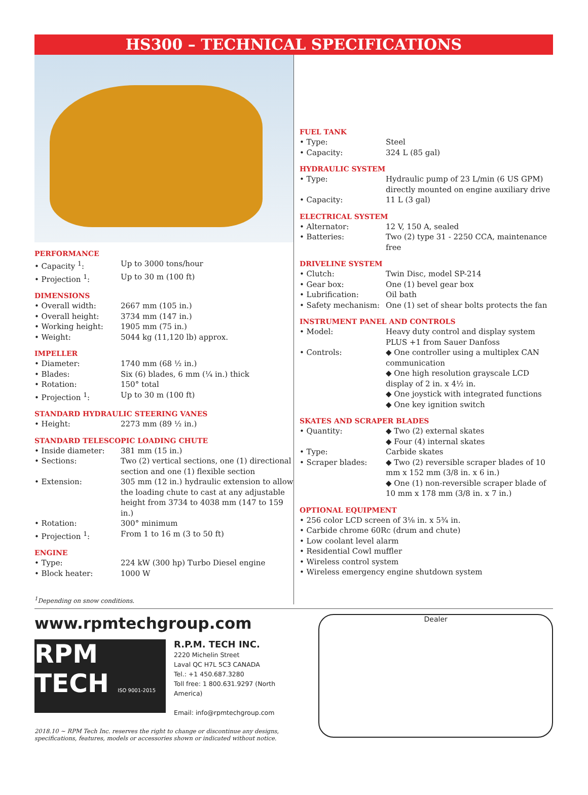HS300 – TECHNICAL SPECIFICATIONS
PERFORMANCE
| • Capacity <sup>1</sup>: | Up to 3000 tons/hour |
| • Projection <sup>1</sup>: | Up to 30 m (100 ft) |
DIMENSIONS
| • Overall width: | 2667 mm (105 in.) |
| • Overall height: | 3734 mm (147 in.) |
| • Working height: | 1905 mm (75 in.) |
| • Weight: | 5044 kg (11,120 lb) approx. |
IMPELLER
| • Diameter: | 1740 mm (68 ½ in.) |
| • Blades: | Six (6) blades, 6 mm (¼ in.) thick |
| • Rotation: | 150° total |
| • Projection <sup>1</sup>: | Up to 30 m (100 ft) |
STANDARD HYDRAULIC STEERING VANES
| • Height: | 2273 mm (89 ½ in.) |
STANDARD TELESCOPIC LOADING CHUTE
| • Inside diameter: | 381 mm (15 in.) |
| • Sections: | Two (2) vertical sections, one (1) directional section and one (1) flexible section |
| • Extension: | 305 mm (12 in.) hydraulic extension to allow the loading chute to cast at any adjustable height from 3734 to 4038 mm (147 to 159 in.) |
| • Rotation: | 300° minimum |
| • Projection <sup>1</sup>: | From 1 to 16 m (3 to 50 ft) |
ENGINE
| • Type: | 224 kW (300 hp) Turbo Diesel engine |
| • Block heater: | 1000 W |
<sup>1</sup> Depending on snow conditions.
FUEL TANK
| • Type: | Steel |
| • Capacity: | 324 L (85 gal) |
HYDRAULIC SYSTEM
| • Type: | Hydraulic pump of 23 L/min (6 US GPM) directly mounted on engine auxiliary drive |
| • Capacity: | 11 L (3 gal) |
ELECTRICAL SYSTEM
| • Alternator: | 12 V, 150 A, sealed |
| • Batteries: | Two (2) type 31 - 2250 CCA, maintenance free |
DRIVELINE SYSTEM
| • Clutch: | Twin Disc, model SP-214 |
| • Gear box: | One (1) bevel gear box |
| • Lubrification: | Oil bath |
| • Safety mechanism: | One (1) set of shear bolts protects the fan |
INSTRUMENT PANEL AND CONTROLS
| • Model: | Heavy duty control and display system PLUS +1 from Sauer Danfoss |
| • Controls: | ◆ One controller using a multiplex CAN communication ◆ One high resolution grayscale LCD display of 2 in. x 4½ in. ◆ One joystick with integrated functions ◆ One key ignition switch |
SKATES AND SCRAPER BLADES
| • Quantity: | ◆ Two (2) external skates ◆ Four (4) internal skates |
| • Type: | Carbide skates |
| • Scraper blades: | ◆ Two (2) reversible scraper blades of 10 mm x 152 mm (3/8 in. x 6 in.) ◆ One (1) non-reversible scraper blade of 10 mm x 178 mm (3/8 in. x 7 in.) |
OPTIONAL EQUIPMENT
• 256 color LCD screen of 3⅛ in. x 5¾ in.
• Carbide chrome 60Rc (drum and chute)
• Low coolant level alarm
• Residential Cowl muffler
• Wireless control system
• Wireless emergency engine shutdown system
www.rpmtechgroup.com
RPM
TECH ISO 9001-2015
R.P.M. TECH INC.
2220 Michelin Street
Laval QC H7L 5C3 CANADA
Tel.: +1 450.687.3280
Toll free: 1 800.631.9297 (North America)
Email: info@rpmtechgroup.com
2018.10 ~ RPM Tech Inc. reserves the right to change or discontinue any designs, specifications, features, models or accessories shown or indicated without notice.
Dealer